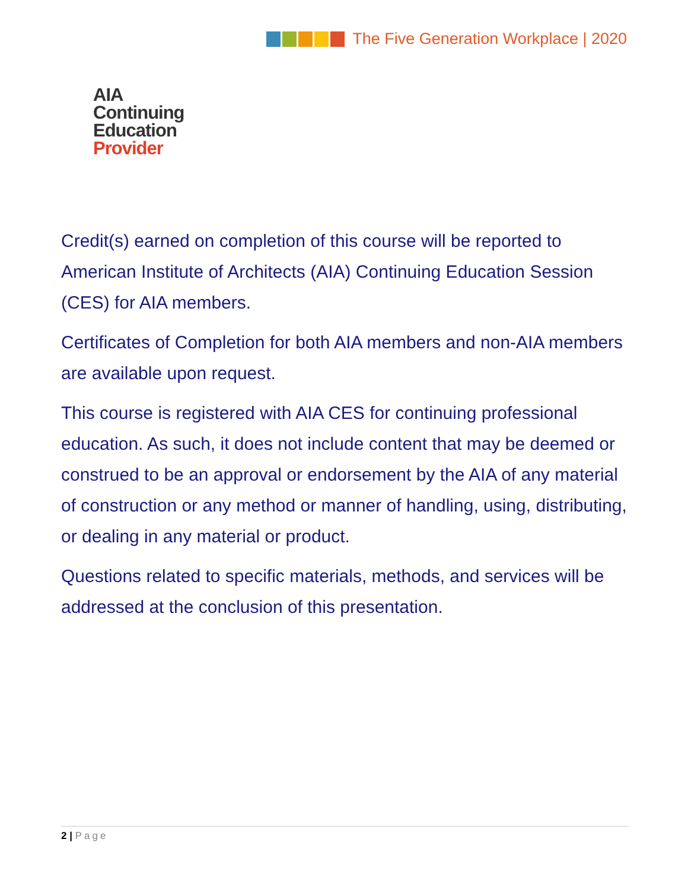The Five Generation Workplace | 2020
AIA
Continuing
Education
Provider
Credit(s) earned on completion of this course will be reported to American Institute of Architects (AIA) Continuing Education Session (CES) for AIA members.
Certificates of Completion for both AIA members and non-AIA members are available upon request.
This course is registered with AIA CES for continuing professional education. As such, it does not include content that may be deemed or construed to be an approval or endorsement by the AIA of any material of construction or any method or manner of handling, using, distributing, or dealing in any material or product.
Questions related to specific materials, methods, and services will be addressed at the conclusion of this presentation.
2 | Page